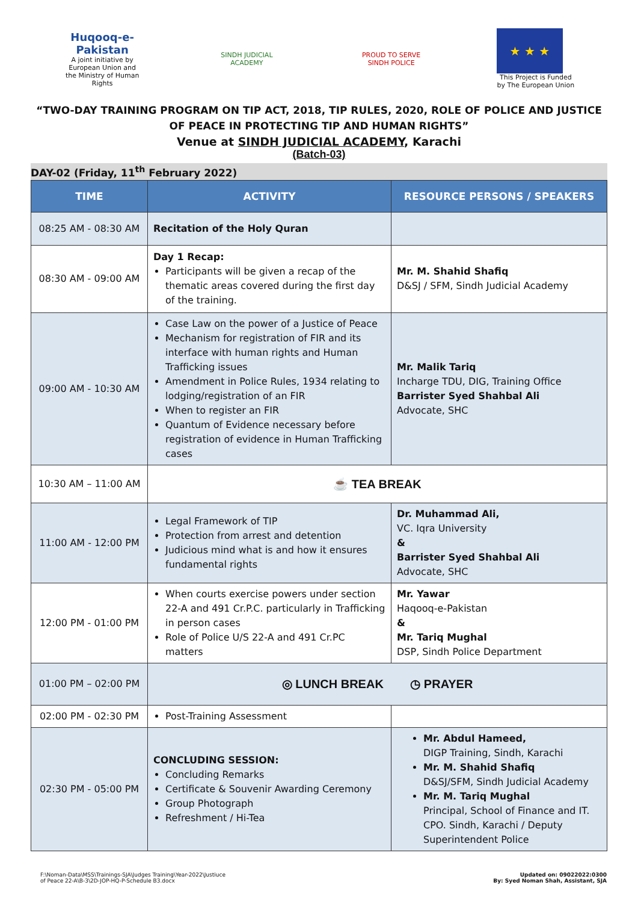Huqooq-e-Pakistan
A joint initiative by European Union and the Ministry of Human Rights
SINDH JUDICIAL ACADEMY
PROUD TO SERVE
SINDH POLICE
★ ★ ★
This Project is Funded by The European Union
“TWO-DAY TRAINING PROGRAM ON TIP ACT, 2018, TIP RULES, 2020, ROLE OF POLICE AND JUSTICE OF PEACE IN PROTECTING TIP AND HUMAN RIGHTS”
Venue at SINDH JUDICIAL ACADEMY, Karachi
(Batch-03)
DAY-02 (Friday, 11<sup>th</sup> February 2022)
| TIME | ACTIVITY | RESOURCE PERSONS / SPEAKERS |
| --- | --- | --- |
| 08:25 AM - 08:30 AM | Recitation of the Holy Quran | |
| 08:30 AM - 09:00 AM | Day 1 Recap: Participants will be given a recap of the thematic areas covered during the first day of the training. | Mr. M. Shahid Shafiq D&SJ / SFM, Sindh Judicial Academy |
| 09:00 AM - 10:30 AM | Case Law on the power of a Justice of Peace Mechanism for registration of FIR and its interface with human rights and Human Trafficking issues Amendment in Police Rules, 1934 relating to lodging/registration of an FIR When to register an FIR Quantum of Evidence necessary before registration of evidence in Human Trafficking cases | Mr. Malik Tariq Incharge TDU, DIG, Training Office Barrister Syed Shahbal Ali Advocate, SHC |
| 10:30 AM – 11:00 AM | ☕ TEA BREAK | |
| 11:00 AM - 12:00 PM | Legal Framework of TIP Protection from arrest and detention Judicious mind what is and how it ensures fundamental rights | Dr. Muhammad Ali, VC. Iqra University & Barrister Syed Shahbal Ali Advocate, SHC |
| 12:00 PM - 01:00 PM | When courts exercise powers under section 22-A and 491 Cr.P.C. particularly in Trafficking in person cases Role of Police U/S 22-A and 491 Cr.PC matters | Mr. Yawar Haqooq-e-Pakistan & Mr. Tariq Mughal DSP, Sindh Police Department |
| 01:00 PM – 02:00 PM | ◎ LUNCH BREAK ◷ PRAYER | |
| 02:00 PM - 02:30 PM | Post-Training Assessment | |
| 02:30 PM - 05:00 PM | CONCLUDING SESSION: Concluding Remarks Certificate & Souvenir Awarding Ceremony Group Photograph Refreshment / Hi-Tea | Mr. Abdul Hameed, DIGP Training, Sindh, Karachi Mr. M. Shahid Shafiq D&SJ/SFM, Sindh Judicial Academy Mr. M. Tariq Mughal Principal, School of Finance and IT. CPO. Sindh, Karachi / Deputy Superintendent Police |
F:\Noman-Data\MSS\Trainings-SJA\Judges Training\Year-2022\Justiuce
of Peace 22-A\B-3\2D-JOP-HQ-P-Schedule B3.docx
Updated on: 09022022:0300
By: Syed Noman Shah, Assistant, SJA